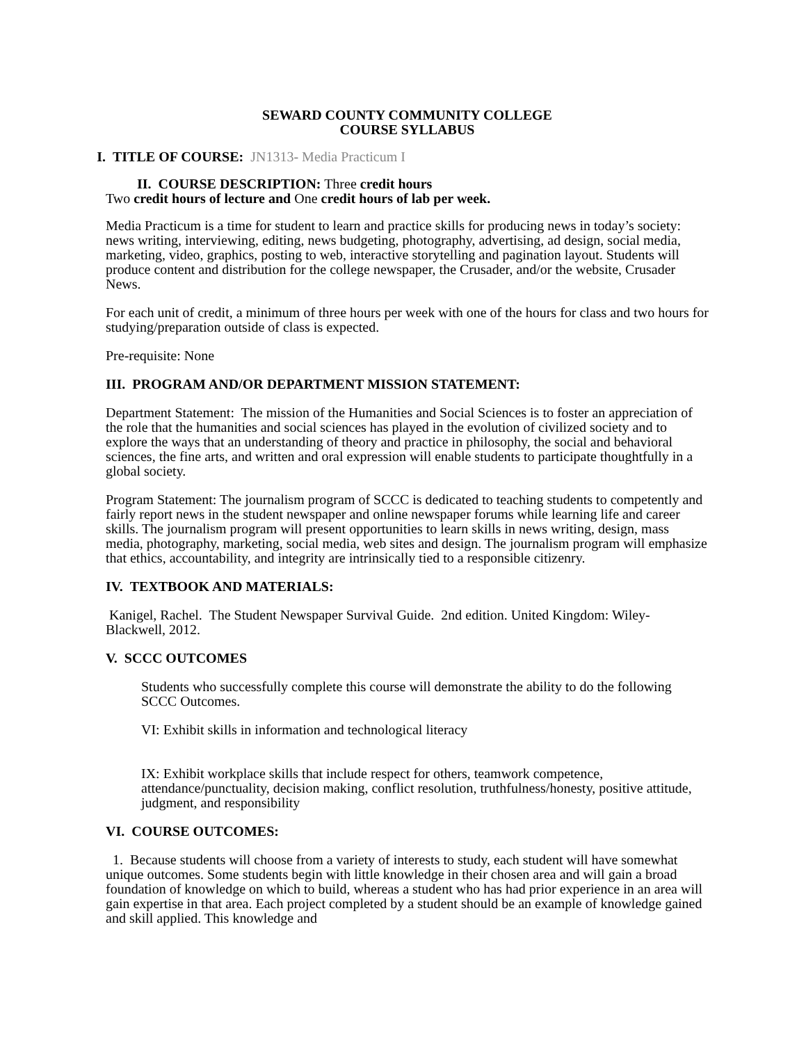SEWARD COUNTY COMMUNITY COLLEGE
COURSE SYLLABUS
I. TITLE OF COURSE: JN1313- Media Practicum I
II. COURSE DESCRIPTION: Three credit hours
Two credit hours of lecture and One credit hours of lab per week.
Media Practicum is a time for student to learn and practice skills for producing news in today’s society: news writing, interviewing, editing, news budgeting, photography, advertising, ad design, social media, marketing, video, graphics, posting to web, interactive storytelling and pagination layout. Students will produce content and distribution for the college newspaper, the Crusader, and/or the website, Crusader News.
For each unit of credit, a minimum of three hours per week with one of the hours for class and two hours for studying/preparation outside of class is expected.
Pre-requisite: None
III. PROGRAM AND/OR DEPARTMENT MISSION STATEMENT:
Department Statement: The mission of the Humanities and Social Sciences is to foster an appreciation of the role that the humanities and social sciences has played in the evolution of civilized society and to explore the ways that an understanding of theory and practice in philosophy, the social and behavioral sciences, the fine arts, and written and oral expression will enable students to participate thoughtfully in a global society.
Program Statement: The journalism program of SCCC is dedicated to teaching students to competently and fairly report news in the student newspaper and online newspaper forums while learning life and career skills. The journalism program will present opportunities to learn skills in news writing, design, mass media, photography, marketing, social media, web sites and design. The journalism program will emphasize that ethics, accountability, and integrity are intrinsically tied to a responsible citizenry.
IV. TEXTBOOK AND MATERIALS:
Kanigel, Rachel. The Student Newspaper Survival Guide. 2nd edition. United Kingdom: Wiley-Blackwell, 2012.
V. SCCC OUTCOMES
Students who successfully complete this course will demonstrate the ability to do the following SCCC Outcomes.
VI: Exhibit skills in information and technological literacy
IX: Exhibit workplace skills that include respect for others, teamwork competence, attendance/punctuality, decision making, conflict resolution, truthfulness/honesty, positive attitude, judgment, and responsibility
VI. COURSE OUTCOMES:
1. Because students will choose from a variety of interests to study, each student will have somewhat unique outcomes. Some students begin with little knowledge in their chosen area and will gain a broad foundation of knowledge on which to build, whereas a student who has had prior experience in an area will gain expertise in that area. Each project completed by a student should be an example of knowledge gained and skill applied. This knowledge and